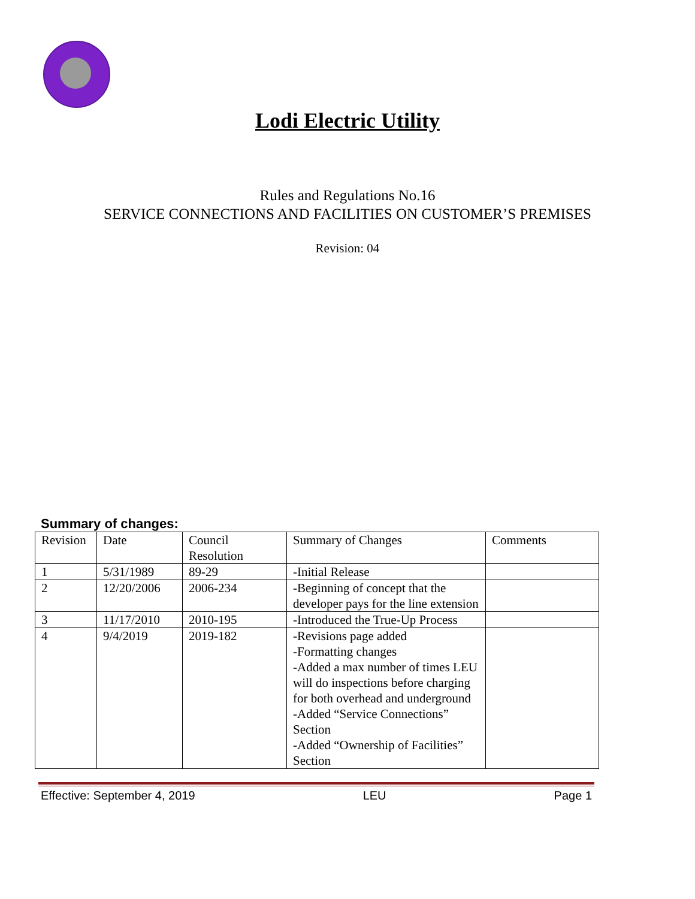Lodi Electric Utility
Rules and Regulations No.16
SERVICE CONNECTIONS AND FACILITIES ON CUSTOMER’S PREMISES
Revision: 04
Summary of changes:
| Revision | Date | Council Resolution | Summary of Changes | Comments |
| --- | --- | --- | --- | --- |
| 1 | 5/31/1989 | 89-29 | -Initial Release | |
| 2 | 12/20/2006 | 2006-234 | -Beginning of concept that the developer pays for the line extension | |
| 3 | 11/17/2010 | 2010-195 | -Introduced the True-Up Process | |
| 4 | 9/4/2019 | 2019-182 | -Revisions page added -Formatting changes -Added a max number of times LEU will do inspections before charging for both overhead and underground -Added “Service Connections” Section -Added “Ownership of Facilities” Section | |
Effective: September 4, 2019 LEU Page 1